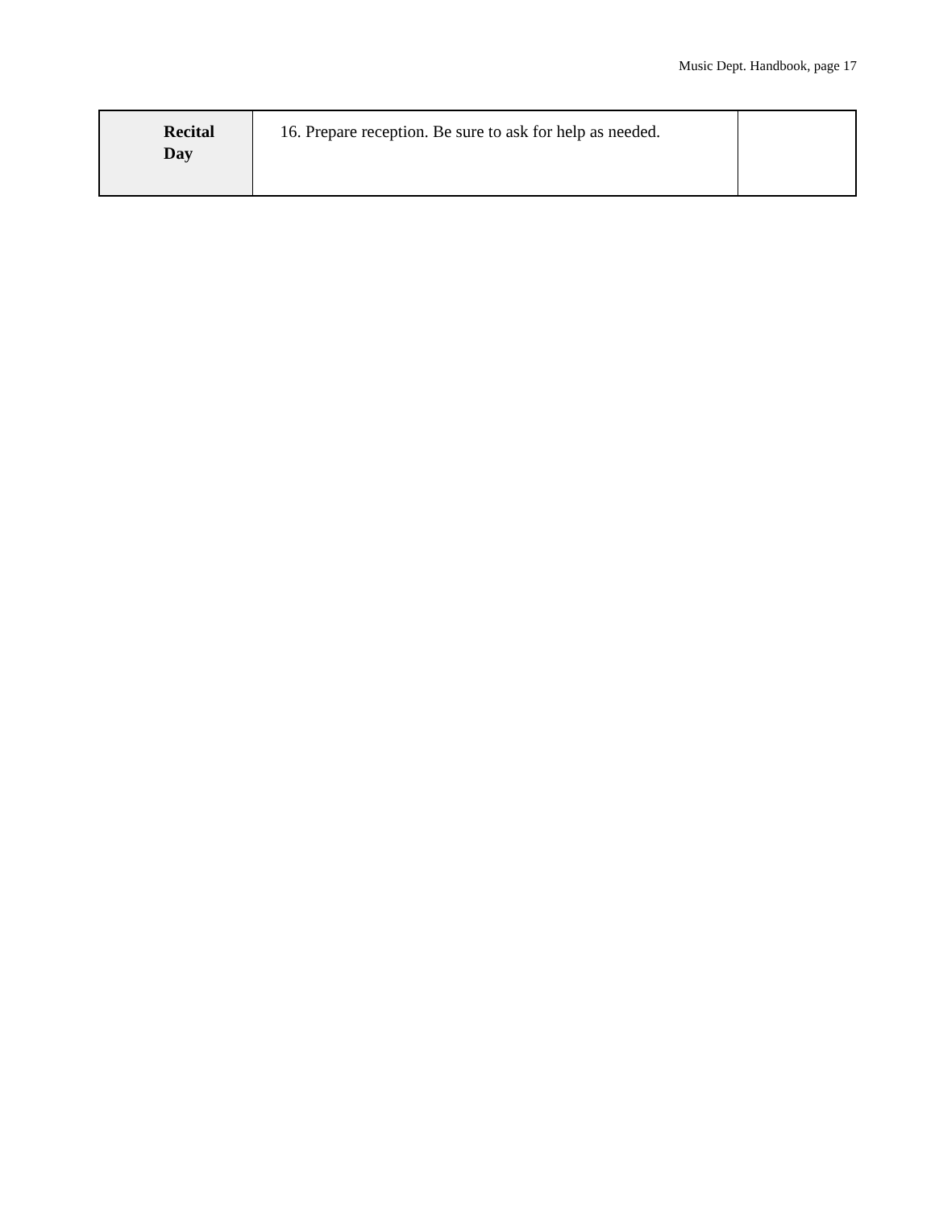Music Dept. Handbook, page 17
| Recital Day | 16. Prepare reception. Be sure to ask for help as needed. | |